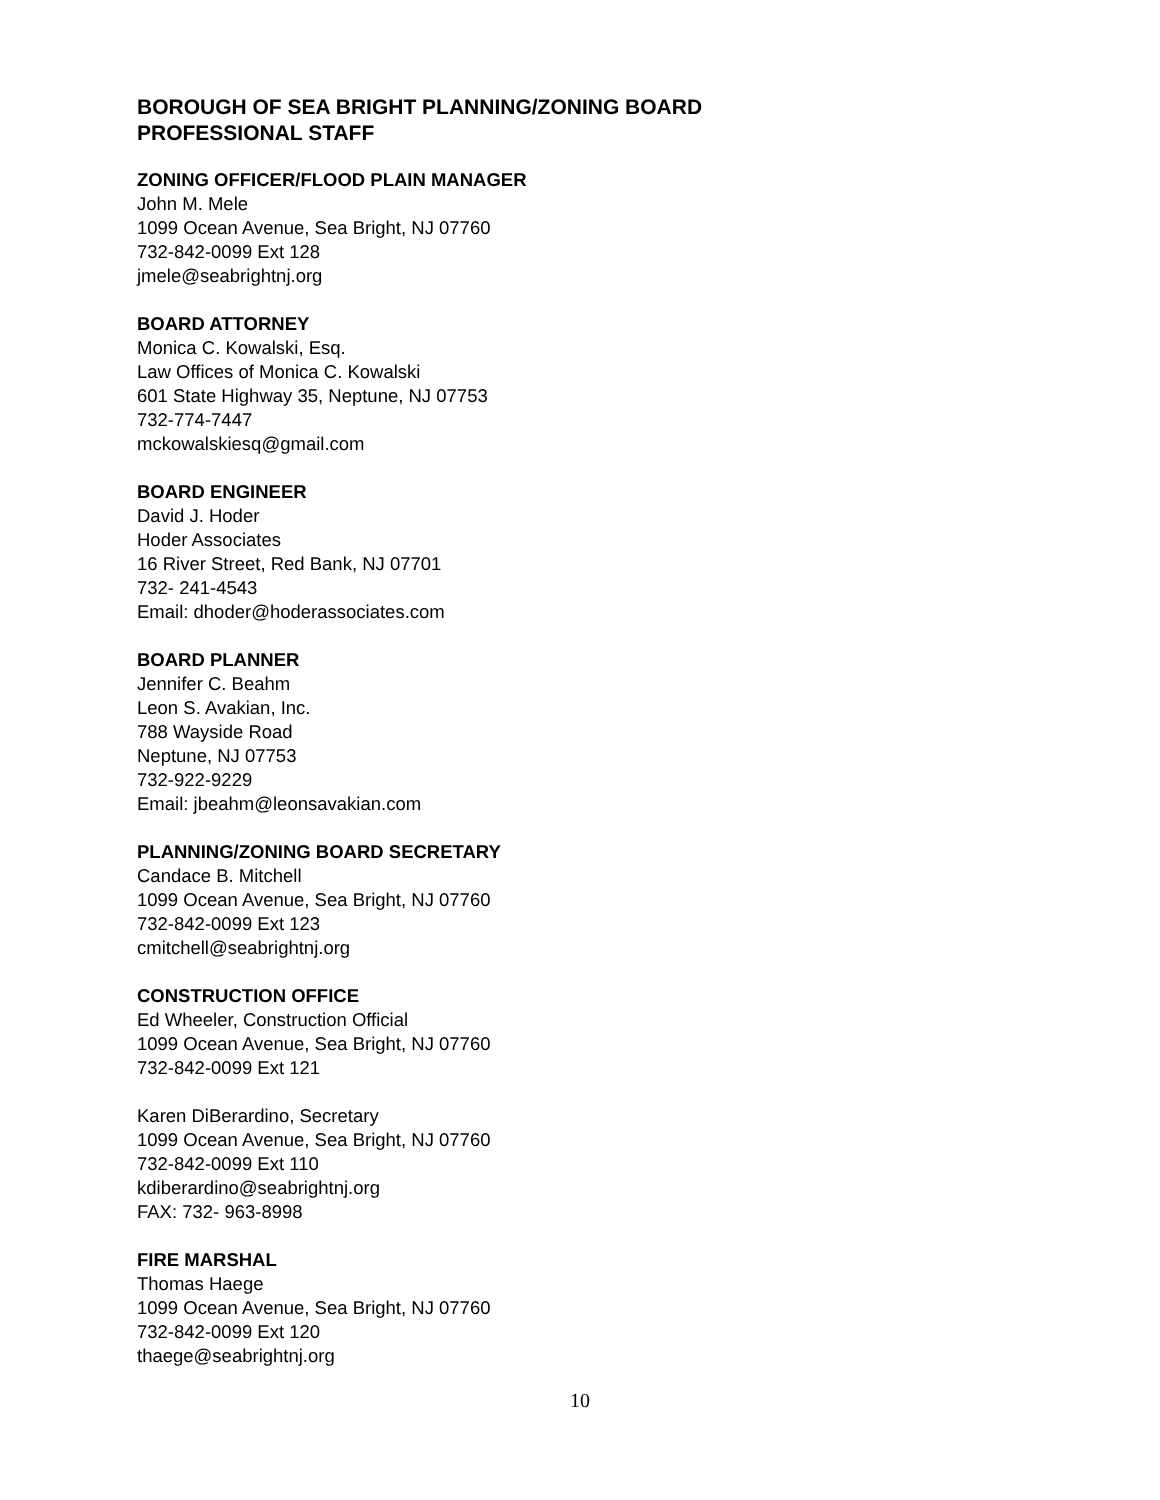BOROUGH OF SEA BRIGHT PLANNING/ZONING BOARD
PROFESSIONAL STAFF
ZONING OFFICER/FLOOD PLAIN MANAGER
John M. Mele
1099 Ocean Avenue, Sea Bright, NJ 07760
732-842-0099 Ext 128
jmele@seabrightnj.org
BOARD ATTORNEY
Monica C. Kowalski, Esq.
Law Offices of Monica C. Kowalski
601 State Highway 35, Neptune, NJ 07753
732-774-7447
mckowalskiesq@gmail.com
BOARD ENGINEER
David J. Hoder
Hoder Associates
16 River Street, Red Bank, NJ 07701
732- 241-4543
Email: dhoder@hoderassociates.com
BOARD PLANNER
Jennifer C. Beahm
Leon S. Avakian, Inc.
788 Wayside Road
Neptune, NJ 07753
732-922-9229
Email: jbeahm@leonsavakian.com
PLANNING/ZONING BOARD SECRETARY
Candace B. Mitchell
1099 Ocean Avenue, Sea Bright, NJ 07760
732-842-0099 Ext 123
cmitchell@seabrightnj.org
CONSTRUCTION OFFICE
Ed Wheeler, Construction Official
1099 Ocean Avenue, Sea Bright, NJ 07760
732-842-0099 Ext 121
Karen DiBerardino, Secretary
1099 Ocean Avenue, Sea Bright, NJ 07760
732-842-0099 Ext 110
kdiberardino@seabrightnj.org
FAX: 732- 963-8998
FIRE MARSHAL
Thomas Haege
1099 Ocean Avenue, Sea Bright, NJ 07760
732-842-0099 Ext 120
thaege@seabrightnj.org
10